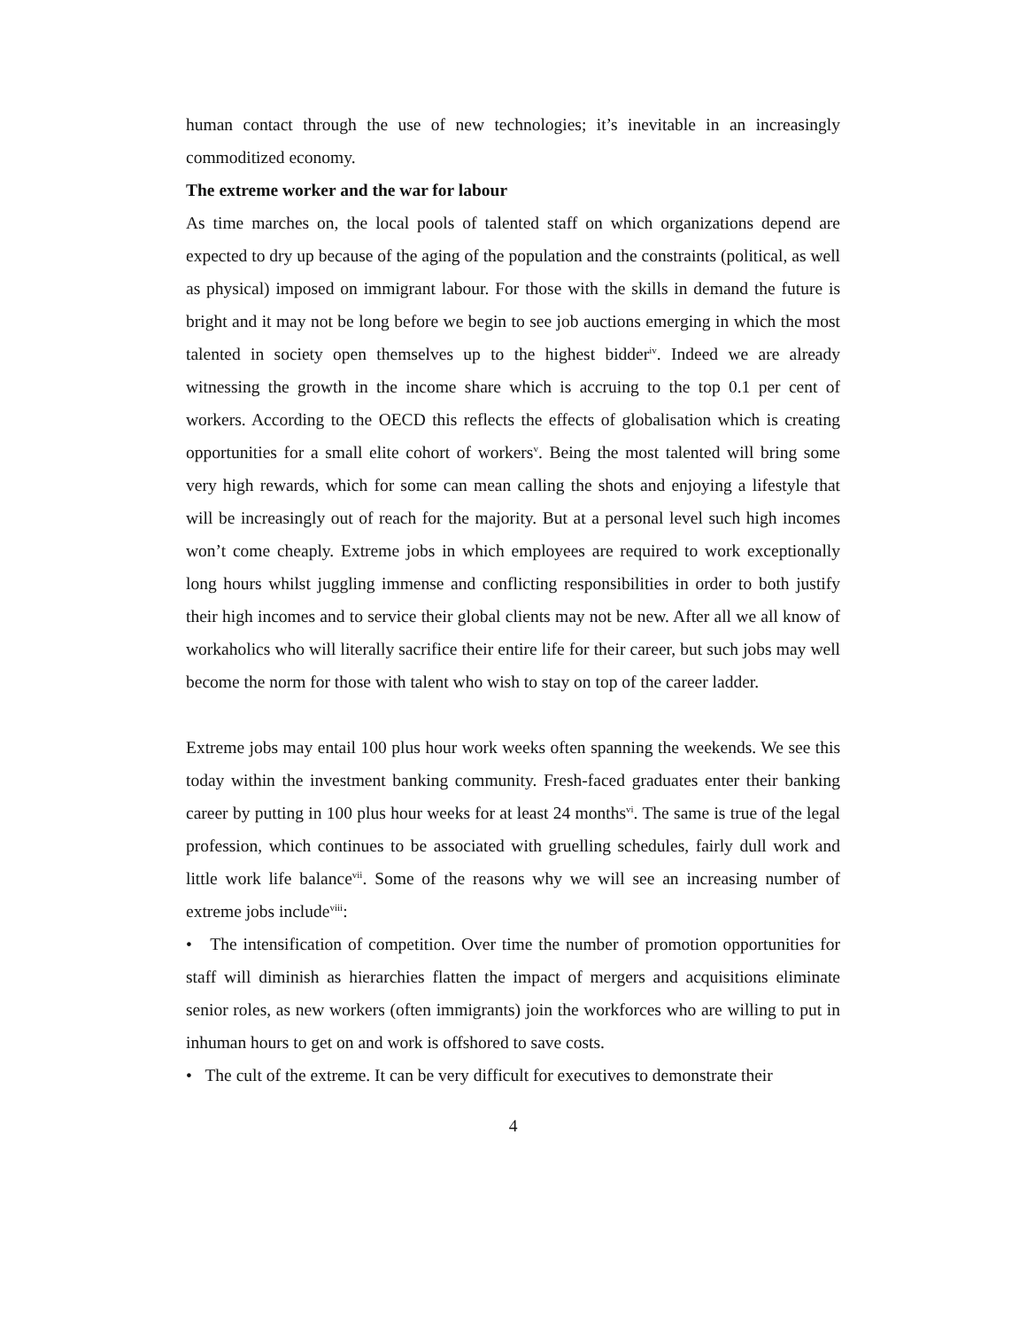human contact through the use of new technologies; it’s inevitable in an increasingly commoditized economy.
The extreme worker and the war for labour
As time marches on, the local pools of talented staff on which organizations depend are expected to dry up because of the aging of the population and the constraints (political, as well as physical) imposed on immigrant labour. For those with the skills in demand the future is bright and it may not be long before we begin to see job auctions emerging in which the most talented in society open themselves up to the highest bidder<sup>iv</sup>. Indeed we are already witnessing the growth in the income share which is accruing to the top 0.1 per cent of workers. According to the OECD this reflects the effects of globalisation which is creating opportunities for a small elite cohort of workers<sup>v</sup>. Being the most talented will bring some very high rewards, which for some can mean calling the shots and enjoying a lifestyle that will be increasingly out of reach for the majority. But at a personal level such high incomes won’t come cheaply. Extreme jobs in which employees are required to work exceptionally long hours whilst juggling immense and conflicting responsibilities in order to both justify their high incomes and to service their global clients may not be new. After all we all know of workaholics who will literally sacrifice their entire life for their career, but such jobs may well become the norm for those with talent who wish to stay on top of the career ladder.
Extreme jobs may entail 100 plus hour work weeks often spanning the weekends. We see this today within the investment banking community. Fresh-faced graduates enter their banking career by putting in 100 plus hour weeks for at least 24 months<sup>vi</sup>. The same is true of the legal profession, which continues to be associated with gruelling schedules, fairly dull work and little work life balance<sup>vii</sup>. Some of the reasons why we will see an increasing number of extreme jobs include<sup>viii</sup>:
• The intensification of competition. Over time the number of promotion opportunities for staff will diminish as hierarchies flatten the impact of mergers and acquisitions eliminate senior roles, as new workers (often immigrants) join the workforces who are willing to put in inhuman hours to get on and work is offshored to save costs.
• The cult of the extreme. It can be very difficult for executives to demonstrate their
4